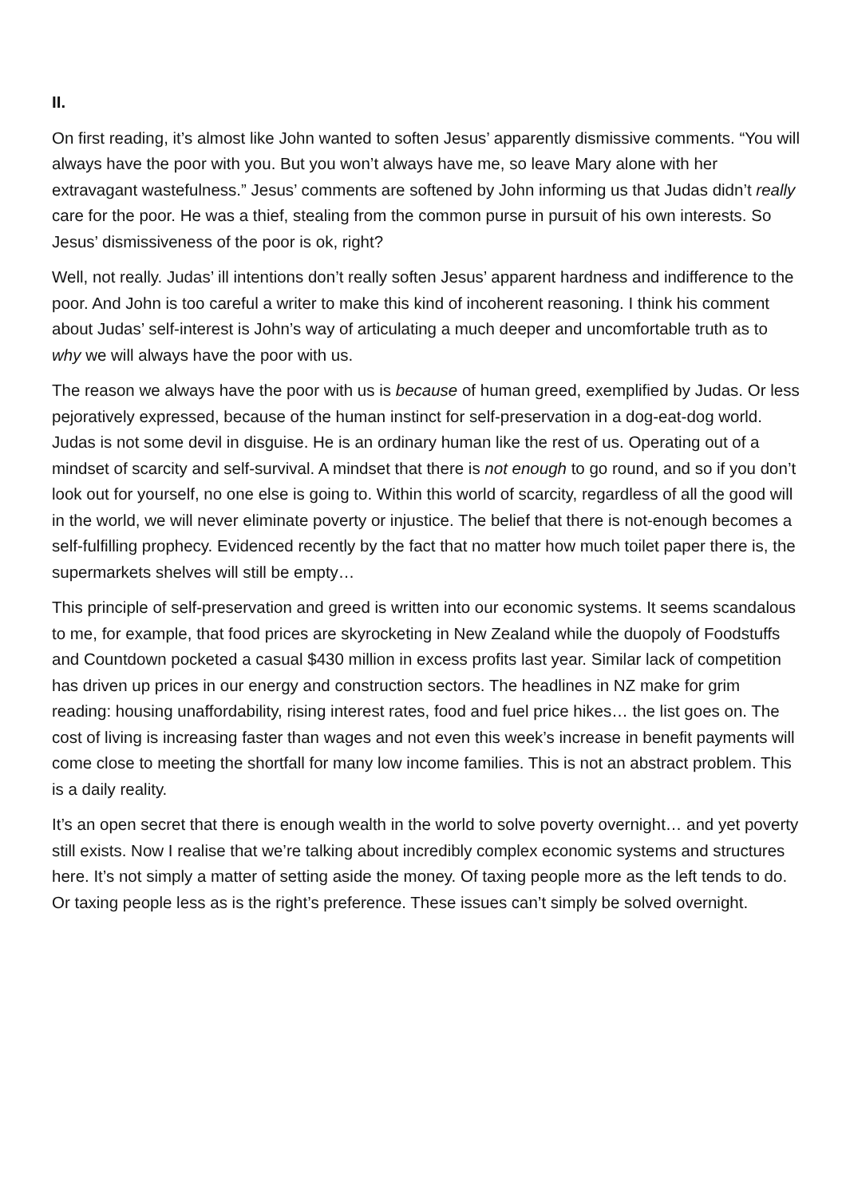II.
On first reading, it’s almost like John wanted to soften Jesus’ apparently dismissive comments. “You will always have the poor with you. But you won’t always have me, so leave Mary alone with her extravagant wastefulness.” Jesus’ comments are softened by John informing us that Judas didn’t really care for the poor. He was a thief, stealing from the common purse in pursuit of his own interests. So Jesus’ dismissiveness of the poor is ok, right?
Well, not really. Judas’ ill intentions don’t really soften Jesus’ apparent hardness and indifference to the poor. And John is too careful a writer to make this kind of incoherent reasoning. I think his comment about Judas’ self-interest is John’s way of articulating a much deeper and uncomfortable truth as to why we will always have the poor with us.
The reason we always have the poor with us is because of human greed, exemplified by Judas. Or less pejoratively expressed, because of the human instinct for self-preservation in a dog-eat-dog world. Judas is not some devil in disguise. He is an ordinary human like the rest of us. Operating out of a mindset of scarcity and self-survival. A mindset that there is not enough to go round, and so if you don’t look out for yourself, no one else is going to. Within this world of scarcity, regardless of all the good will in the world, we will never eliminate poverty or injustice. The belief that there is not-enough becomes a self-fulfilling prophecy. Evidenced recently by the fact that no matter how much toilet paper there is, the supermarkets shelves will still be empty…
This principle of self-preservation and greed is written into our economic systems. It seems scandalous to me, for example, that food prices are skyrocketing in New Zealand while the duopoly of Foodstuffs and Countdown pocketed a casual $430 million in excess profits last year. Similar lack of competition has driven up prices in our energy and construction sectors. The headlines in NZ make for grim reading: housing unaffordability, rising interest rates, food and fuel price hikes… the list goes on. The cost of living is increasing faster than wages and not even this week’s increase in benefit payments will come close to meeting the shortfall for many low income families. This is not an abstract problem. This is a daily reality.
It’s an open secret that there is enough wealth in the world to solve poverty overnight… and yet poverty still exists. Now I realise that we’re talking about incredibly complex economic systems and structures here. It’s not simply a matter of setting aside the money. Of taxing people more as the left tends to do. Or taxing people less as is the right’s preference. These issues can’t simply be solved overnight.